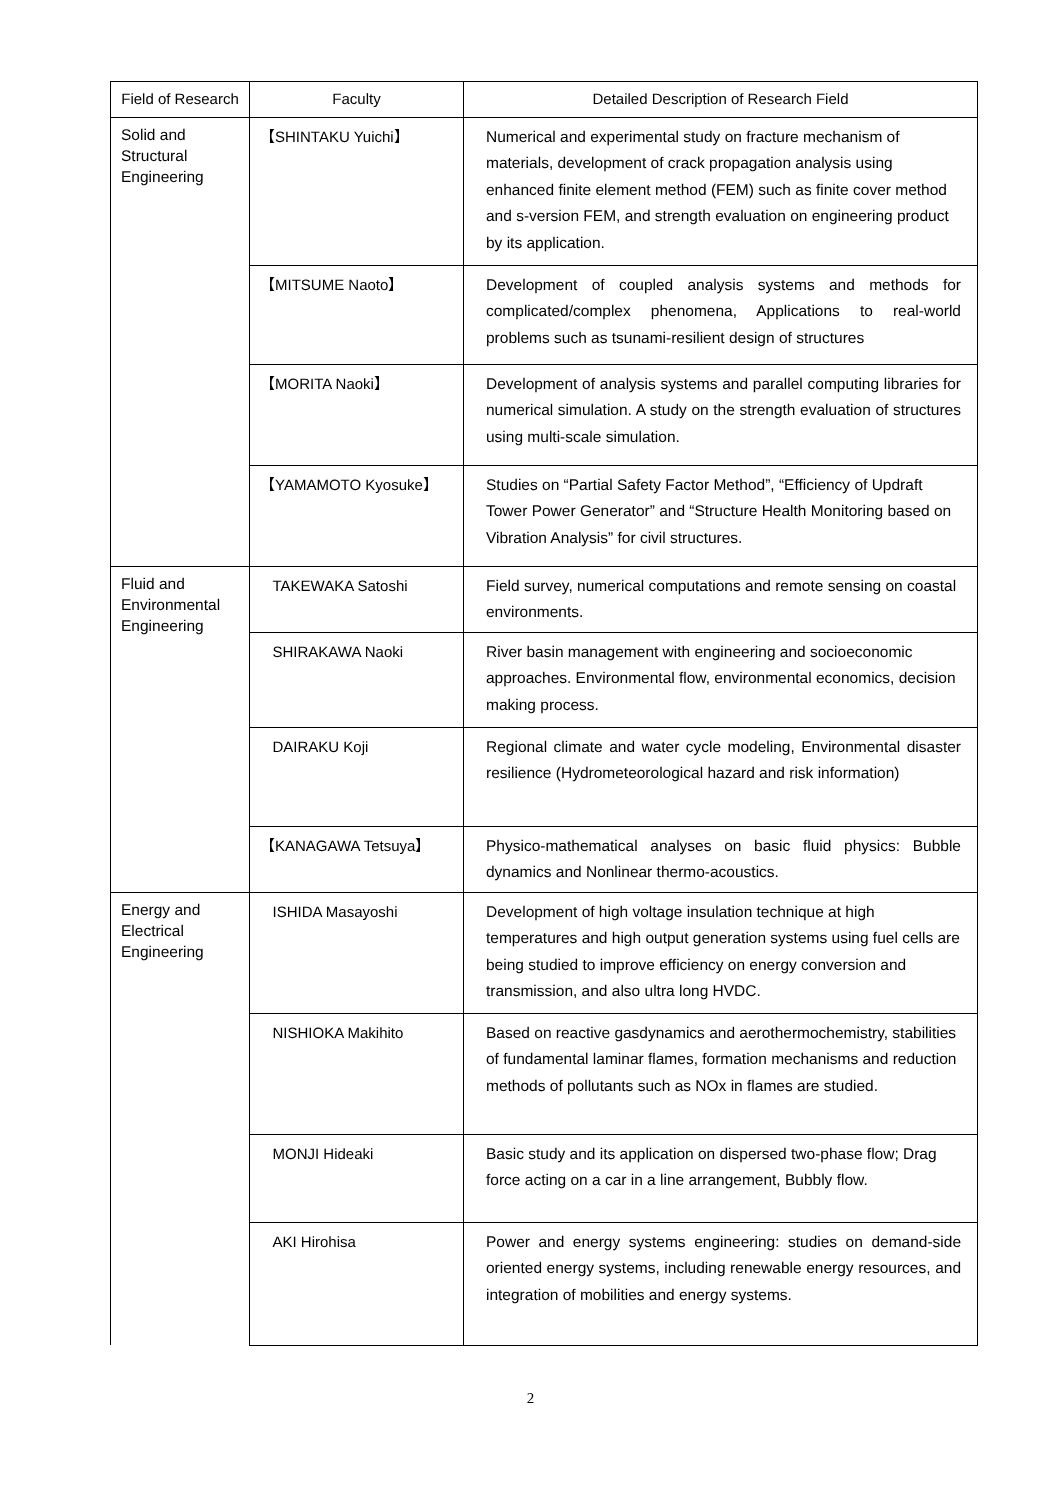| Field of Research | Faculty | Detailed Description of Research Field |
| --- | --- | --- |
| Solid and Structural Engineering | 【SHINTAKU Yuichi】 | Numerical and experimental study on fracture mechanism of materials, development of crack propagation analysis using enhanced finite element method (FEM) such as finite cover method and s-version FEM, and strength evaluation on engineering product by its application. |
| | 【MITSUME Naoto】 | Development of coupled analysis systems and methods for complicated/complex phenomena, Applications to real-world problems such as tsunami-resilient design of structures |
| | 【MORITA Naoki】 | Development of analysis systems and parallel computing libraries for numerical simulation. A study on the strength evaluation of structures using multi-scale simulation. |
| | 【YAMAMOTO Kyosuke】 | Studies on “Partial Safety Factor Method”, “Efficiency of Updraft Tower Power Generator” and “Structure Health Monitoring based on Vibration Analysis” for civil structures. |
| Fluid and Environmental Engineering | TAKEWAKA Satoshi | Field survey, numerical computations and remote sensing on coastal environments. |
| | SHIRAKAWA Naoki | River basin management with engineering and socioeconomic approaches. Environmental flow, environmental economics, decision making process. |
| | DAIRAKU Koji | Regional climate and water cycle modeling, Environmental disaster resilience (Hydrometeorological hazard and risk information) |
| | 【KANAGAWA Tetsuya】 | Physico-mathematical analyses on basic fluid physics: Bubble dynamics and Nonlinear thermo-acoustics. |
| Energy and Electrical Engineering | ISHIDA Masayoshi | Development of high voltage insulation technique at high temperatures and high output generation systems using fuel cells are being studied to improve efficiency on energy conversion and transmission, and also ultra long HVDC. |
| | NISHIOKA Makihito | Based on reactive gasdynamics and aerothermochemistry, stabilities of fundamental laminar flames, formation mechanisms and reduction methods of pollutants such as NOx in flames are studied. |
| | MONJI Hideaki | Basic study and its application on dispersed two-phase flow; Drag force acting on a car in a line arrangement, Bubbly flow. |
| | AKI Hirohisa | Power and energy systems engineering: studies on demand-side oriented energy systems, including renewable energy resources, and integration of mobilities and energy systems. |
2